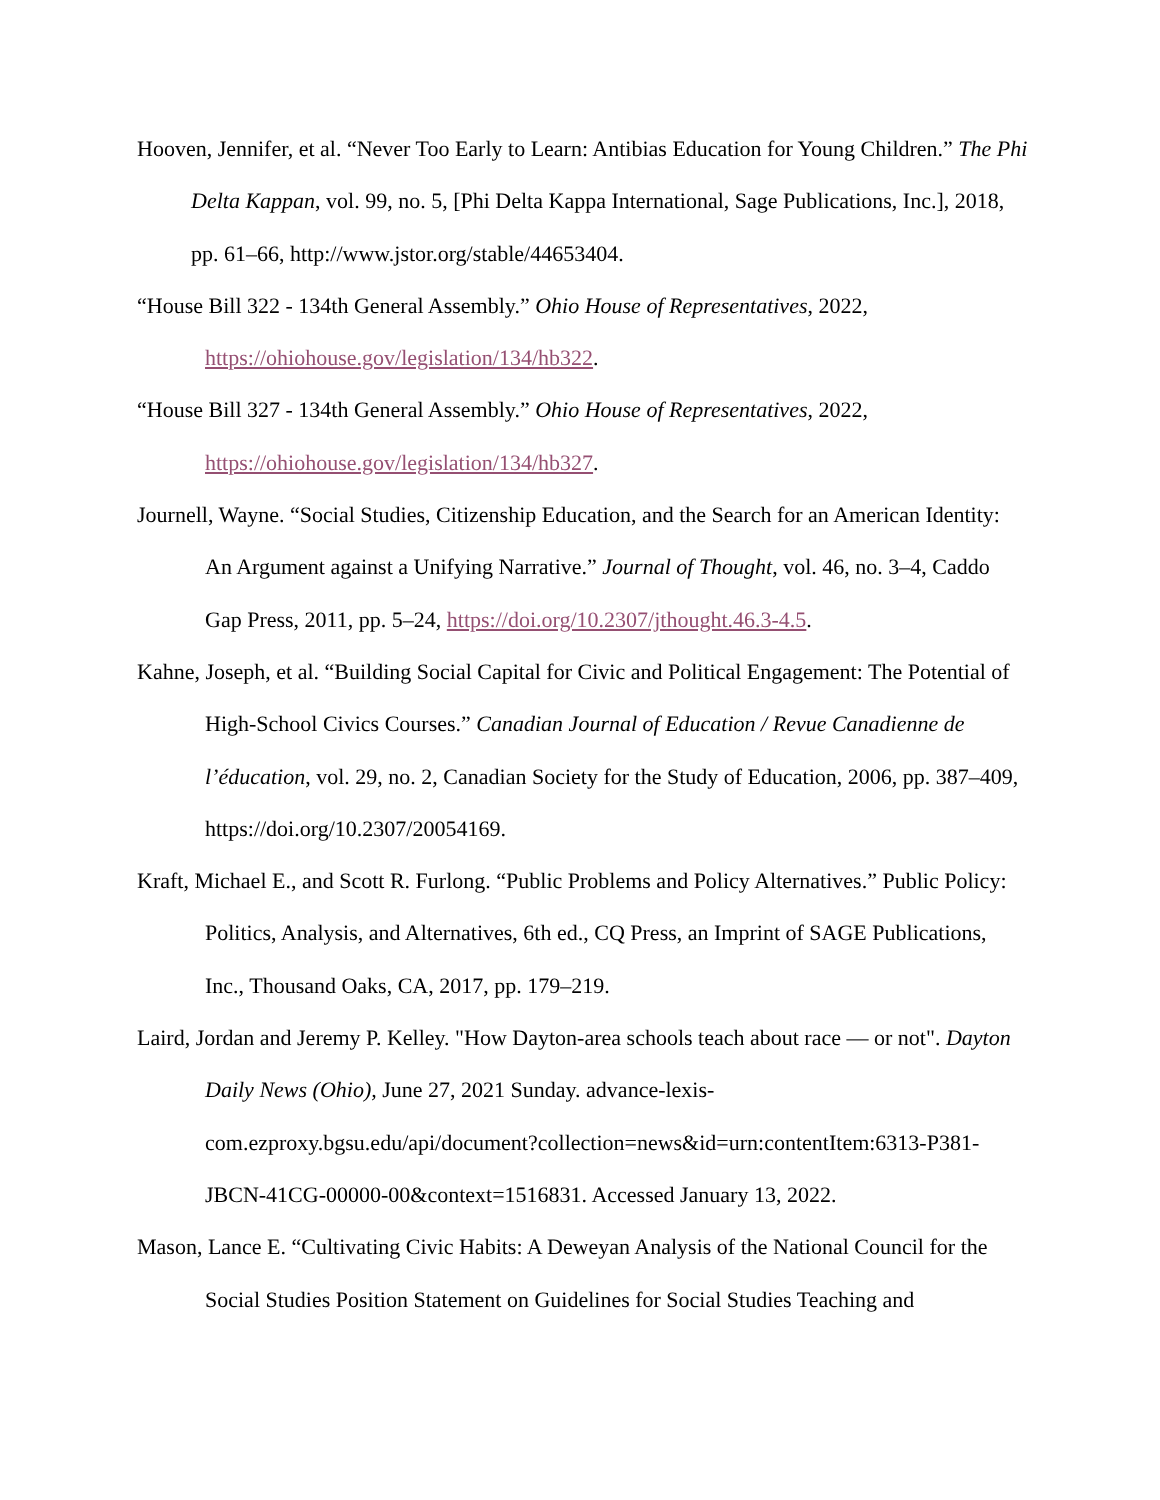Hooven, Jennifer, et al. “Never Too Early to Learn: Antibias Education for Young Children.” The Phi Delta Kappan, vol. 99, no. 5, [Phi Delta Kappa International, Sage Publications, Inc.], 2018, pp. 61–66, http://www.jstor.org/stable/44653404.
“House Bill 322 - 134th General Assembly.” Ohio House of Representatives, 2022, https://ohiohouse.gov/legislation/134/hb322.
“House Bill 327 - 134th General Assembly.” Ohio House of Representatives, 2022, https://ohiohouse.gov/legislation/134/hb327.
Journell, Wayne. “Social Studies, Citizenship Education, and the Search for an American Identity: An Argument against a Unifying Narrative.” Journal of Thought, vol. 46, no. 3–4, Caddo Gap Press, 2011, pp. 5–24, https://doi.org/10.2307/jthought.46.3-4.5.
Kahne, Joseph, et al. “Building Social Capital for Civic and Political Engagement: The Potential of High-School Civics Courses.” Canadian Journal of Education / Revue Canadienne de l’éducation, vol. 29, no. 2, Canadian Society for the Study of Education, 2006, pp. 387–409, https://doi.org/10.2307/20054169.
Kraft, Michael E., and Scott R. Furlong. “Public Problems and Policy Alternatives.” Public Policy: Politics, Analysis, and Alternatives, 6th ed., CQ Press, an Imprint of SAGE Publications, Inc., Thousand Oaks, CA, 2017, pp. 179–219.
Laird, Jordan and Jeremy P. Kelley. "How Dayton-area schools teach about race — or not". Dayton Daily News (Ohio), June 27, 2021 Sunday. advance-lexis-com.ezproxy.bgsu.edu/api/document?collection=news&id=urn:contentItem:6313-P381-JBCN-41CG-00000-00&context=1516831. Accessed January 13, 2022.
Mason, Lance E. “Cultivating Civic Habits: A Deweyan Analysis of the National Council for the Social Studies Position Statement on Guidelines for Social Studies Teaching and